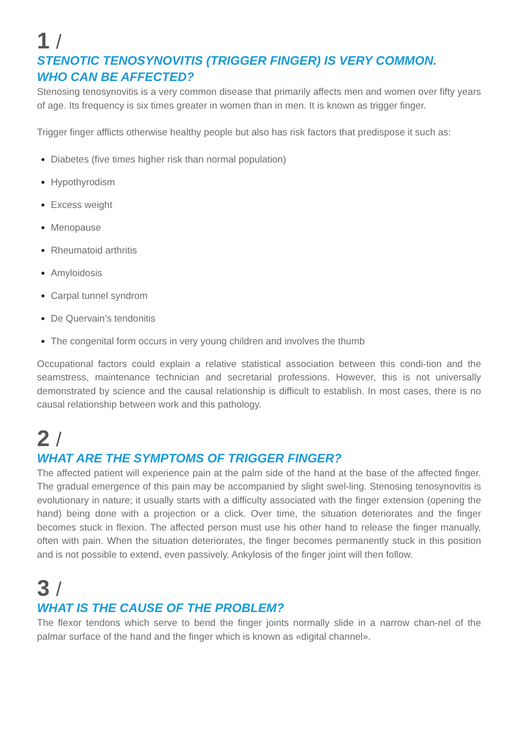1 /
STENOTIC TENOSYNOVITIS (TRIGGER FINGER) IS VERY COMMON.
WHO CAN BE AFFECTED?
Stenosing tenosynovitis is a very common disease that primarily affects men and women over fifty years of age. Its frequency is six times greater in women than in men. It is known as trigger finger.
Trigger finger afflicts otherwise healthy people but also has risk factors that predispose it such as:
Diabetes (five times higher risk than normal population)
Hypothyrodism
Excess weight
Menopause
Rheumatoid arthritis
Amyloidosis
Carpal tunnel syndrom
De Quervain’s tendonitis
The congenital form occurs in very young children and involves the thumb
Occupational factors could explain a relative statistical association between this condi-tion and the seamstress, maintenance technician and secretarial professions. However, this is not universally demonstrated by science and the causal relationship is difficult to establish. In most cases, there is no causal relationship between work and this pathology.
2 /
WHAT ARE THE SYMPTOMS OF TRIGGER FINGER?
The affected patient will experience pain at the palm side of the hand at the base of the affected finger. The gradual emergence of this pain may be accompanied by slight swel-ling. Stenosing tenosynovitis is evolutionary in nature; it usually starts with a difficulty associated with the finger extension (opening the hand) being done with a projection or a click. Over time, the situation deteriorates and the finger becomes stuck in flexion. The affected person must use his other hand to release the finger manually, often with pain. When the situation deteriorates, the finger becomes permanently stuck in this position and is not possible to extend, even passively. Ankylosis of the finger joint will then follow.
3 /
WHAT IS THE CAUSE OF THE PROBLEM?
The flexor tendons which serve to bend the finger joints normally slide in a narrow chan-nel of the palmar surface of the hand and the finger which is known as «digital channel».